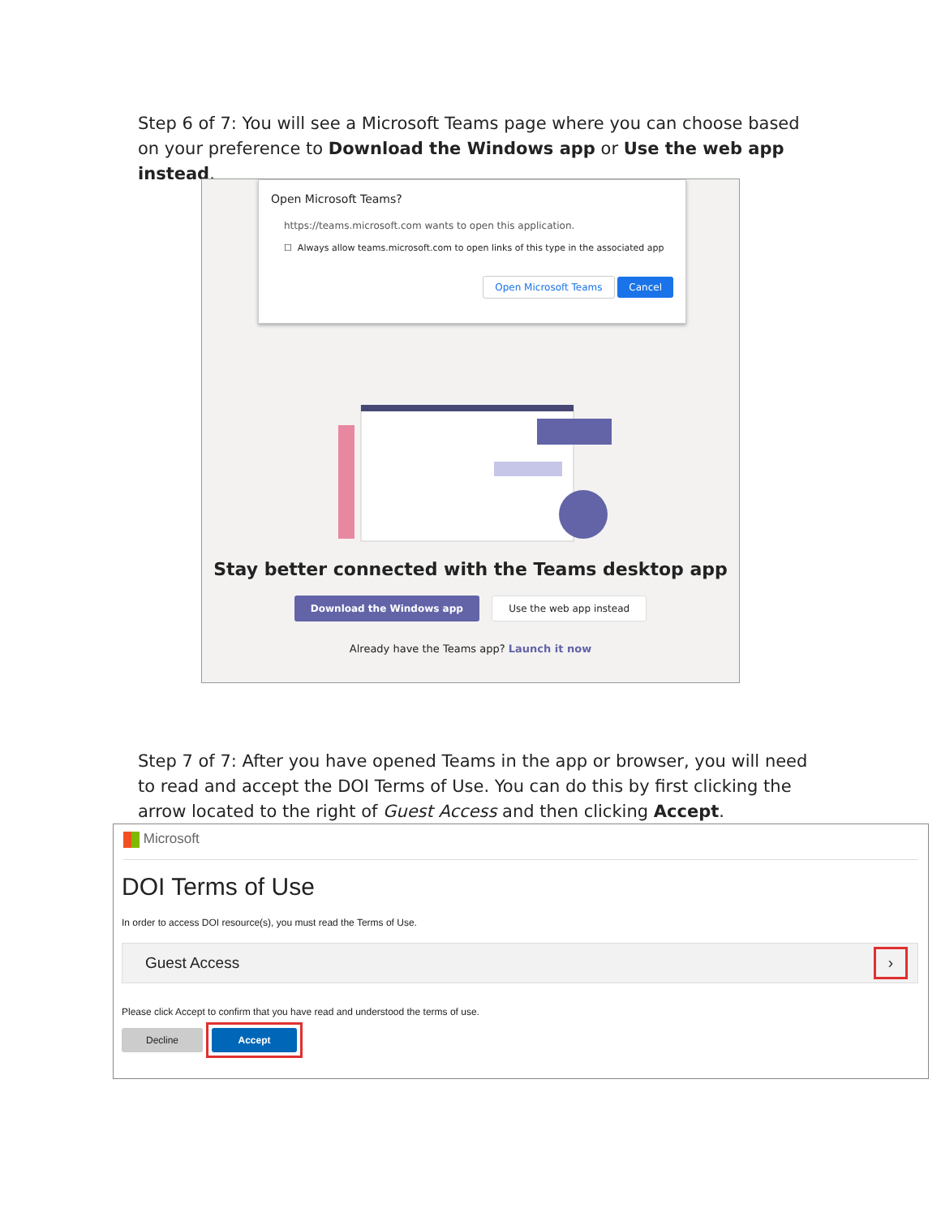Step 6 of 7: You will see a Microsoft Teams page where you can choose based on your preference to Download the Windows app or Use the web app instead.
Open Microsoft Teams?
https://teams.microsoft.com wants to open this application.
☐ Always allow teams.microsoft.com to open links of this type in the associated app
Open Microsoft Teams Cancel
Stay better connected with the Teams desktop app
Download the Windows app Use the web app instead
Already have the Teams app? Launch it now
Step 7 of 7: After you have opened Teams in the app or browser, you will need to read and accept the DOI Terms of Use. You can do this by first clicking the arrow located to the right of Guest Access and then clicking Accept.
Microsoft
DOI Terms of Use
In order to access DOI resource(s), you must read the Terms of Use.
Guest Access ›
Please click Accept to confirm that you have read and understood the terms of use.
Decline Accept